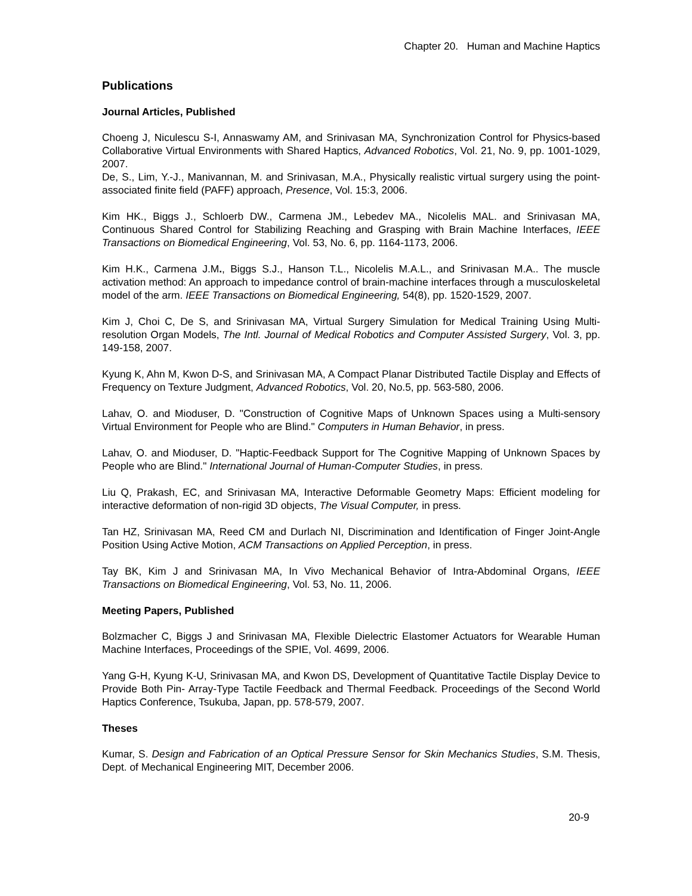Chapter 20. Human and Machine Haptics
Publications
Journal Articles, Published
Choeng J, Niculescu S-I, Annaswamy AM, and Srinivasan MA, Synchronization Control for Physics-based Collaborative Virtual Environments with Shared Haptics, Advanced Robotics, Vol. 21, No. 9, pp. 1001-1029, 2007.
De, S., Lim, Y.-J., Manivannan, M. and Srinivasan, M.A., Physically realistic virtual surgery using the point-associated finite field (PAFF) approach, Presence, Vol. 15:3, 2006.
Kim HK., Biggs J., Schloerb DW., Carmena JM., Lebedev MA., Nicolelis MAL. and Srinivasan MA, Continuous Shared Control for Stabilizing Reaching and Grasping with Brain Machine Interfaces, IEEE Transactions on Biomedical Engineering, Vol. 53, No. 6, pp. 1164-1173, 2006.
Kim H.K., Carmena J.M., Biggs S.J., Hanson T.L., Nicolelis M.A.L., and Srinivasan M.A.. The muscle activation method: An approach to impedance control of brain-machine interfaces through a musculoskeletal model of the arm. IEEE Transactions on Biomedical Engineering, 54(8), pp. 1520-1529, 2007.
Kim J, Choi C, De S, and Srinivasan MA, Virtual Surgery Simulation for Medical Training Using Multi-resolution Organ Models, The Intl. Journal of Medical Robotics and Computer Assisted Surgery, Vol. 3, pp. 149-158, 2007.
Kyung K, Ahn M, Kwon D-S, and Srinivasan MA, A Compact Planar Distributed Tactile Display and Effects of Frequency on Texture Judgment, Advanced Robotics, Vol. 20, No.5, pp. 563-580, 2006.
Lahav, O. and Mioduser, D. "Construction of Cognitive Maps of Unknown Spaces using a Multi-sensory Virtual Environment for People who are Blind." Computers in Human Behavior, in press.
Lahav, O. and Mioduser, D. "Haptic-Feedback Support for The Cognitive Mapping of Unknown Spaces by People who are Blind." International Journal of Human-Computer Studies, in press.
Liu Q, Prakash, EC, and Srinivasan MA, Interactive Deformable Geometry Maps: Efficient modeling for interactive deformation of non-rigid 3D objects, The Visual Computer, in press.
Tan HZ, Srinivasan MA, Reed CM and Durlach NI, Discrimination and Identification of Finger Joint-Angle Position Using Active Motion, ACM Transactions on Applied Perception, in press.
Tay BK, Kim J and Srinivasan MA, In Vivo Mechanical Behavior of Intra-Abdominal Organs, IEEE Transactions on Biomedical Engineering, Vol. 53, No. 11, 2006.
Meeting Papers, Published
Bolzmacher C, Biggs J and Srinivasan MA, Flexible Dielectric Elastomer Actuators for Wearable Human Machine Interfaces, Proceedings of the SPIE, Vol. 4699, 2006.
Yang G-H, Kyung K-U, Srinivasan MA, and Kwon DS, Development of Quantitative Tactile Display Device to Provide Both Pin- Array-Type Tactile Feedback and Thermal Feedback. Proceedings of the Second World Haptics Conference, Tsukuba, Japan, pp. 578-579, 2007.
Theses
Kumar, S. Design and Fabrication of an Optical Pressure Sensor for Skin Mechanics Studies, S.M. Thesis, Dept. of Mechanical Engineering MIT, December 2006.
20-9